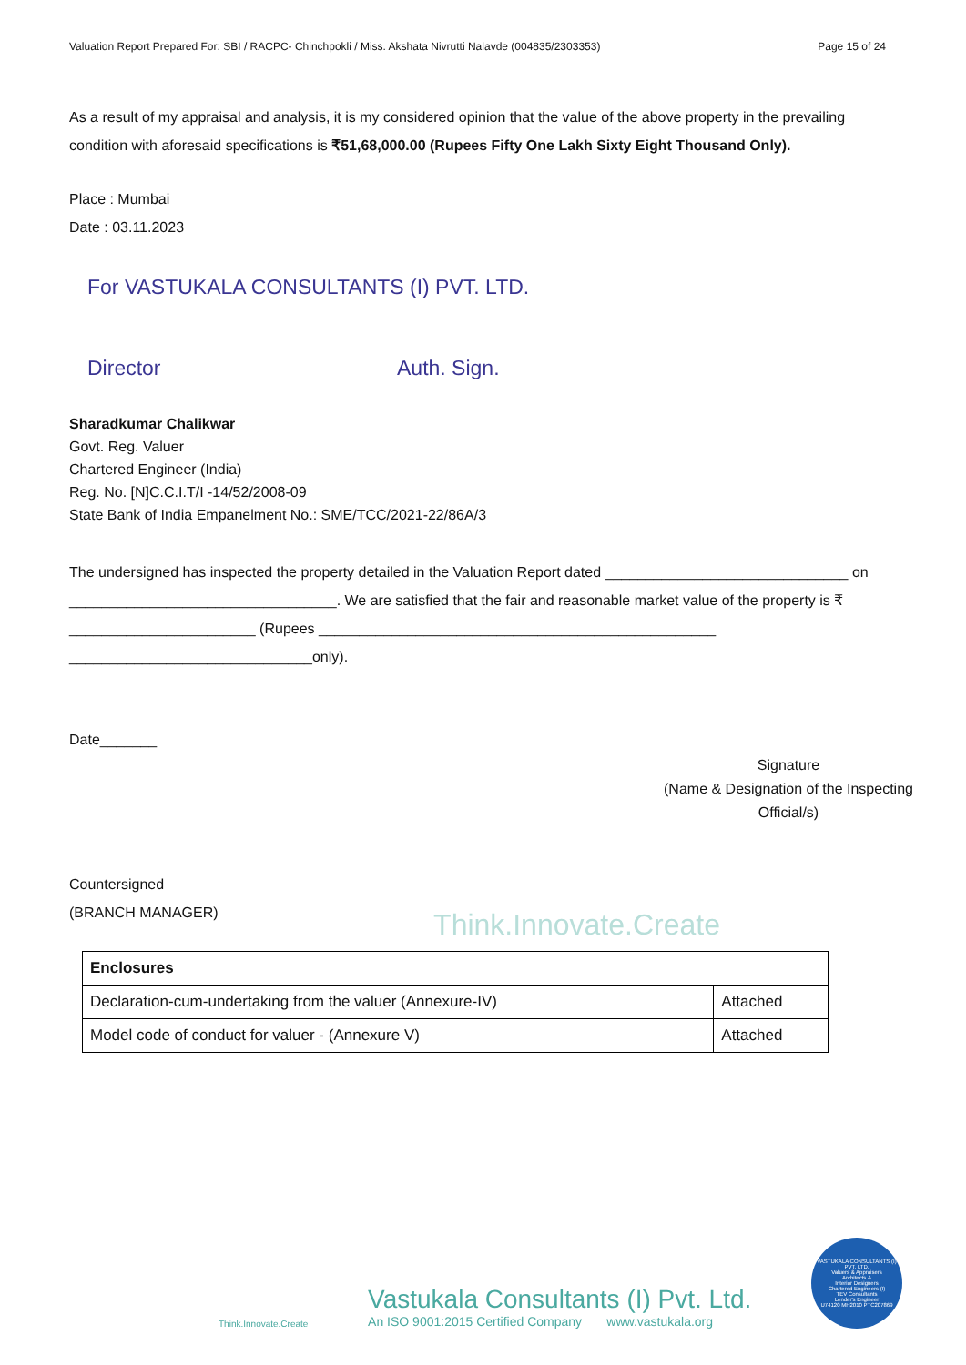Valuation Report Prepared For: SBI / RACPC- Chinchpokli / Miss. Akshata Nivrutti Nalavde (004835/2303353) Page 15 of 24
As a result of my appraisal and analysis, it is my considered opinion that the value of the above property in the prevailing condition with aforesaid specifications is ₹51,68,000.00 (Rupees Fifty One Lakh Sixty Eight Thousand Only).
Place : Mumbai
Date : 03.11.2023
For VASTUKALA CONSULTANTS (I) PVT. LTD.
Director Auth. Sign.
Sharadkumar Chalikwar
Govt. Reg. Valuer
Chartered Engineer (India)
Reg. No. [N]C.C.I.T/I -14/52/2008-09
State Bank of India Empanelment No.: SME/TCC/2021-22/86A/3
The undersigned has inspected the property detailed in the Valuation Report dated ______________________________ on _________________________________. We are satisfied that the fair and reasonable market value of the property is ₹ _______________________ (Rupees _________________________________________________ ______________________________only).
Date_______
Signature
(Name & Designation of the Inspecting Official/s)
Countersigned
(BRANCH MANAGER)
Think.Innovate.Create
| Enclosures | |
| Declaration-cum-undertaking from the valuer (Annexure-IV) | Attached |
| Model code of conduct for valuer - (Annexure V) | Attached |
Think.Innovate.Create
Vastukala Consultants (I) Pvt. Ltd.
An ISO 9001:2015 Certified Company www.vastukala.org
VASTUKALA CONSULTANTS (I) PVT. LTD.
Valuers & Appraisers
Architects &
Interior Designers
Chartered Engineers (I)
TEV Consultants
Lender's Engineer
U74120 MH2010 PTC207869